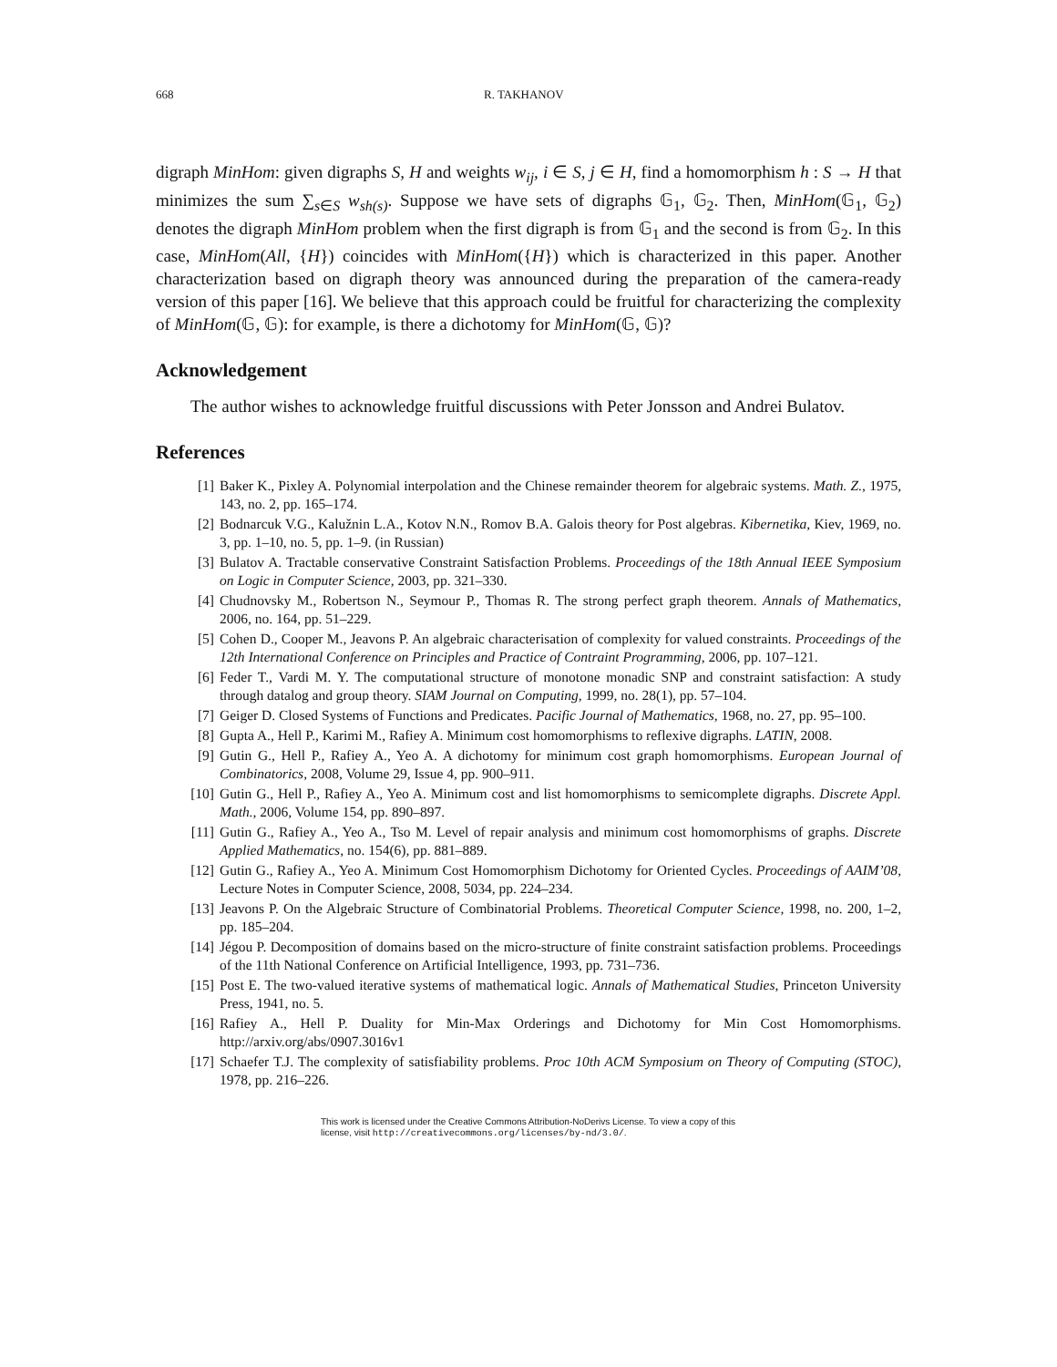668 R. TAKHANOV
digraph MinHom: given digraphs S, H and weights w<sub>ij</sub>, i ∈ S, j ∈ H, find a homomorphism h : S → H that minimizes the sum ∑<sub>s∈S</sub> w<sub>sh(s)</sub>. Suppose we have sets of digraphs 𝔾<sub>1</sub>, 𝔾<sub>2</sub>. Then, MinHom(𝔾<sub>1</sub>, 𝔾<sub>2</sub>) denotes the digraph MinHom problem when the first digraph is from 𝔾<sub>1</sub> and the second is from 𝔾<sub>2</sub>. In this case, MinHom(All, {H}) coincides with MinHom({H}) which is characterized in this paper. Another characterization based on digraph theory was announced during the preparation of the camera-ready version of this paper [16]. We believe that this approach could be fruitful for characterizing the complexity of MinHom(𝔾, 𝔾): for example, is there a dichotomy for MinHom(𝔾, 𝔾)?
Acknowledgement
The author wishes to acknowledge fruitful discussions with Peter Jonsson and Andrei Bulatov.
References
[1] Baker K., Pixley A. Polynomial interpolation and the Chinese remainder theorem for algebraic systems. Math. Z., 1975, 143, no. 2, pp. 165–174.
[2] Bodnarcuk V.G., Kalužnin L.A., Kotov N.N., Romov B.A. Galois theory for Post algebras. Kibernetika, Kiev, 1969, no. 3, pp. 1–10, no. 5, pp. 1–9. (in Russian)
[3] Bulatov A. Tractable conservative Constraint Satisfaction Problems. Proceedings of the 18th Annual IEEE Symposium on Logic in Computer Science, 2003, pp. 321–330.
[4] Chudnovsky M., Robertson N., Seymour P., Thomas R. The strong perfect graph theorem. Annals of Mathematics, 2006, no. 164, pp. 51–229.
[5] Cohen D., Cooper M., Jeavons P. An algebraic characterisation of complexity for valued constraints. Proceedings of the 12th International Conference on Principles and Practice of Contraint Programming, 2006, pp. 107–121.
[6] Feder T., Vardi M. Y. The computational structure of monotone monadic SNP and constraint satisfaction: A study through datalog and group theory. SIAM Journal on Computing, 1999, no. 28(1), pp. 57–104.
[7] Geiger D. Closed Systems of Functions and Predicates. Pacific Journal of Mathematics, 1968, no. 27, pp. 95–100.
[8] Gupta A., Hell P., Karimi M., Rafiey A. Minimum cost homomorphisms to reflexive digraphs. LATIN, 2008.
[9] Gutin G., Hell P., Rafiey A., Yeo A. A dichotomy for minimum cost graph homomorphisms. European Journal of Combinatorics, 2008, Volume 29, Issue 4, pp. 900–911.
[10] Gutin G., Hell P., Rafiey A., Yeo A. Minimum cost and list homomorphisms to semicomplete digraphs. Discrete Appl. Math., 2006, Volume 154, pp. 890–897.
[11] Gutin G., Rafiey A., Yeo A., Tso M. Level of repair analysis and minimum cost homomorphisms of graphs. Discrete Applied Mathematics, no. 154(6), pp. 881–889.
[12] Gutin G., Rafiey A., Yeo A. Minimum Cost Homomorphism Dichotomy for Oriented Cycles. Proceedings of AAIM’08, Lecture Notes in Computer Science, 2008, 5034, pp. 224–234.
[13] Jeavons P. On the Algebraic Structure of Combinatorial Problems. Theoretical Computer Science, 1998, no. 200, 1–2, pp. 185–204.
[14] Jégou P. Decomposition of domains based on the micro-structure of finite constraint satisfaction problems. Proceedings of the 11th National Conference on Artificial Intelligence, 1993, pp. 731–736.
[15] Post E. The two-valued iterative systems of mathematical logic. Annals of Mathematical Studies, Princeton University Press, 1941, no. 5.
[16] Rafiey A., Hell P. Duality for Min-Max Orderings and Dichotomy for Min Cost Homomorphisms. http://arxiv.org/abs/0907.3016v1
[17] Schaefer T.J. The complexity of satisfiability problems. Proc 10th ACM Symposium on Theory of Computing (STOC), 1978, pp. 216–226.
This work is licensed under the Creative Commons Attribution-NoDerivs License. To view a copy of this license, visit http://creativecommons.org/licenses/by-nd/3.0/.